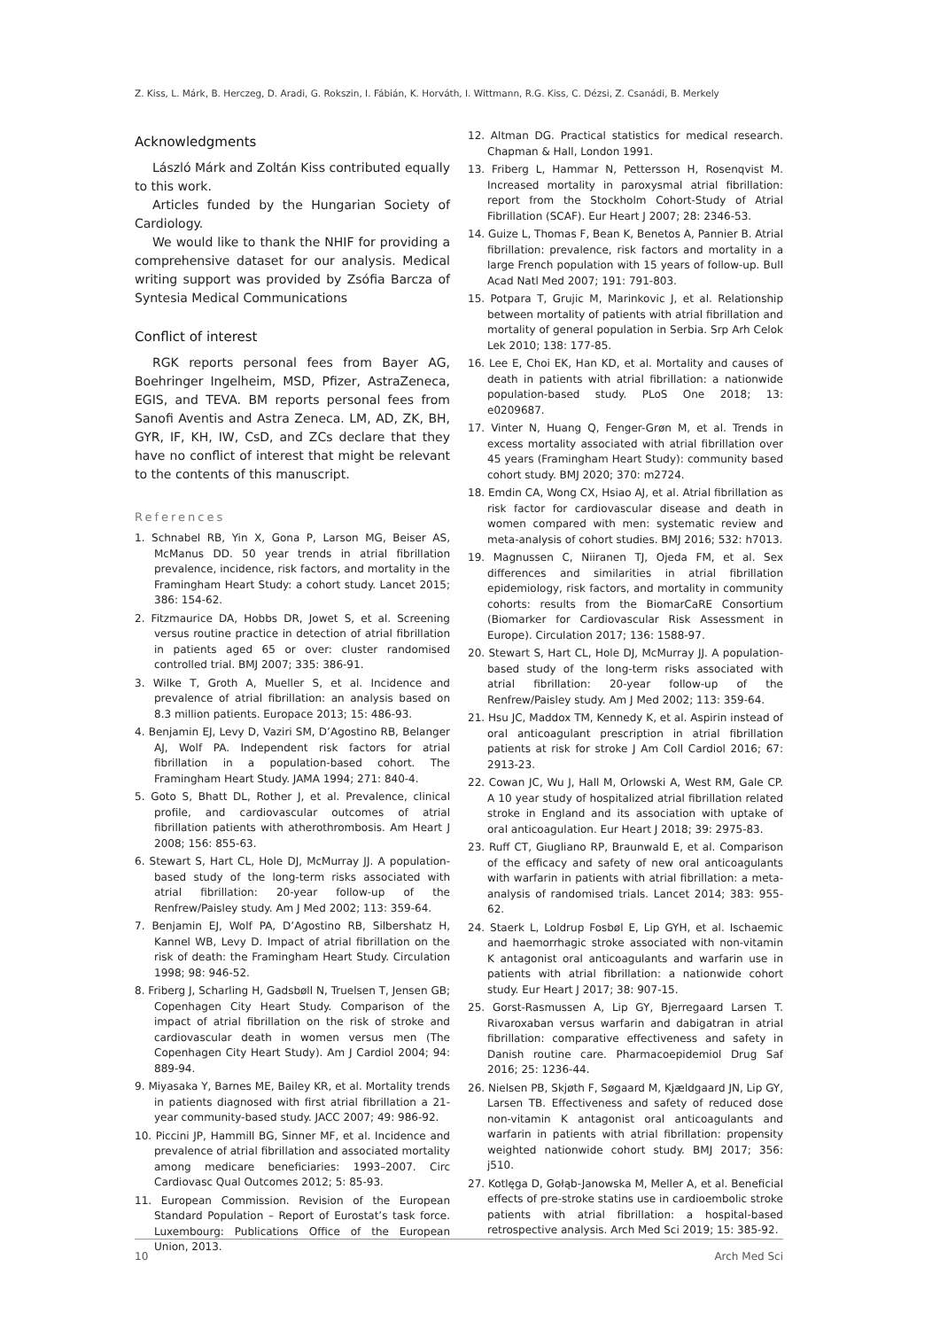Z. Kiss, L. Márk, B. Herczeg, D. Aradi, G. Rokszin, I. Fábián, K. Horváth, I. Wittmann, R.G. Kiss, C. Dézsi, Z. Csanádi, B. Merkely
Acknowledgments
László Márk and Zoltán Kiss contributed equally to this work.
Articles funded by the Hungarian Society of Cardiology.
We would like to thank the NHIF for providing a comprehensive dataset for our analysis. Medical writing support was provided by Zsófia Barcza of Syntesia Medical Communications
Conflict of interest
RGK reports personal fees from Bayer AG, Boehringer Ingelheim, MSD, Pfizer, AstraZeneca, EGIS, and TEVA. BM reports personal fees from Sanofi Aventis and Astra Zeneca. LM, AD, ZK, BH, GYR, IF, KH, IW, CsD, and ZCs declare that they have no conflict of interest that might be relevant to the contents of this manuscript.
References
1. Schnabel RB, Yin X, Gona P, Larson MG, Beiser AS, McManus DD. 50 year trends in atrial fibrillation prevalence, incidence, risk factors, and mortality in the Framingham Heart Study: a cohort study. Lancet 2015; 386: 154-62.
2. Fitzmaurice DA, Hobbs DR, Jowet S, et al. Screening versus routine practice in detection of atrial fibrillation in patients aged 65 or over: cluster randomised controlled trial. BMJ 2007; 335: 386-91.
3. Wilke T, Groth A, Mueller S, et al. Incidence and prevalence of atrial fibrillation: an analysis based on 8.3 million patients. Europace 2013; 15: 486-93.
4. Benjamin EJ, Levy D, Vaziri SM, D’Agostino RB, Belanger AJ, Wolf PA. Independent risk factors for atrial fibrillation in a population-based cohort. The Framingham Heart Study. JAMA 1994; 271: 840-4.
5. Goto S, Bhatt DL, Rother J, et al. Prevalence, clinical profile, and cardiovascular outcomes of atrial fibrillation patients with atherothrombosis. Am Heart J 2008; 156: 855-63.
6. Stewart S, Hart CL, Hole DJ, McMurray JJ. A population-based study of the long-term risks associated with atrial fibrillation: 20-year follow-up of the Renfrew/Paisley study. Am J Med 2002; 113: 359-64.
7. Benjamin EJ, Wolf PA, D’Agostino RB, Silbershatz H, Kannel WB, Levy D. Impact of atrial fibrillation on the risk of death: the Framingham Heart Study. Circulation 1998; 98: 946-52.
8. Friberg J, Scharling H, Gadsbøll N, Truelsen T, Jensen GB; Copenhagen City Heart Study. Comparison of the impact of atrial fibrillation on the risk of stroke and cardiovascular death in women versus men (The Copenhagen City Heart Study). Am J Cardiol 2004; 94: 889-94.
9. Miyasaka Y, Barnes ME, Bailey KR, et al. Mortality trends in patients diagnosed with first atrial fibrillation a 21-year community-based study. JACC 2007; 49: 986-92.
10. Piccini JP, Hammill BG, Sinner MF, et al. Incidence and prevalence of atrial fibrillation and associated mortality among medicare beneficiaries: 1993–2007. Circ Cardiovasc Qual Outcomes 2012; 5: 85-93.
11. European Commission. Revision of the European Standard Population – Report of Eurostat’s task force. Luxembourg: Publications Office of the European Union, 2013.
12. Altman DG. Practical statistics for medical research. Chapman & Hall, London 1991.
13. Friberg L, Hammar N, Pettersson H, Rosenqvist M. Increased mortality in paroxysmal atrial fibrillation: report from the Stockholm Cohort-Study of Atrial Fibrillation (SCAF). Eur Heart J 2007; 28: 2346-53.
14. Guize L, Thomas F, Bean K, Benetos A, Pannier B. Atrial fibrillation: prevalence, risk factors and mortality in a large French population with 15 years of follow-up. Bull Acad Natl Med 2007; 191: 791-803.
15. Potpara T, Grujic M, Marinkovic J, et al. Relationship between mortality of patients with atrial fibrillation and mortality of general population in Serbia. Srp Arh Celok Lek 2010; 138: 177-85.
16. Lee E, Choi EK, Han KD, et al. Mortality and causes of death in patients with atrial fibrillation: a nationwide population-based study. PLoS One 2018; 13: e0209687.
17. Vinter N, Huang Q, Fenger-Grøn M, et al. Trends in excess mortality associated with atrial fibrillation over 45 years (Framingham Heart Study): community based cohort study. BMJ 2020; 370: m2724.
18. Emdin CA, Wong CX, Hsiao AJ, et al. Atrial fibrillation as risk factor for cardiovascular disease and death in women compared with men: systematic review and meta-analysis of cohort studies. BMJ 2016; 532: h7013.
19. Magnussen C, Niiranen TJ, Ojeda FM, et al. Sex differences and similarities in atrial fibrillation epidemiology, risk factors, and mortality in community cohorts: results from the BiomarCaRE Consortium (Biomarker for Cardiovascular Risk Assessment in Europe). Circulation 2017; 136: 1588-97.
20. Stewart S, Hart CL, Hole DJ, McMurray JJ. A population-based study of the long-term risks associated with atrial fibrillation: 20-year follow-up of the Renfrew/Paisley study. Am J Med 2002; 113: 359-64.
21. Hsu JC, Maddox TM, Kennedy K, et al. Aspirin instead of oral anticoagulant prescription in atrial fibrillation patients at risk for stroke J Am Coll Cardiol 2016; 67: 2913-23.
22. Cowan JC, Wu J, Hall M, Orlowski A, West RM, Gale CP. A 10 year study of hospitalized atrial fibrillation related stroke in England and its association with uptake of oral anticoagulation. Eur Heart J 2018; 39: 2975-83.
23. Ruff CT, Giugliano RP, Braunwald E, et al. Comparison of the efficacy and safety of new oral anticoagulants with warfarin in patients with atrial fibrillation: a meta-analysis of randomised trials. Lancet 2014; 383: 955-62.
24. Staerk L, Loldrup Fosbøl E, Lip GYH, et al. Ischaemic and haemorrhagic stroke associated with non-vitamin K antagonist oral anticoagulants and warfarin use in patients with atrial fibrillation: a nationwide cohort study. Eur Heart J 2017; 38: 907-15.
25. Gorst-Rasmussen A, Lip GY, Bjerregaard Larsen T. Rivaroxaban versus warfarin and dabigatran in atrial fibrillation: comparative effectiveness and safety in Danish routine care. Pharmacoepidemiol Drug Saf 2016; 25: 1236-44.
26. Nielsen PB, Skjøth F, Søgaard M, Kjældgaard JN, Lip GY, Larsen TB. Effectiveness and safety of reduced dose non-vitamin K antagonist oral anticoagulants and warfarin in patients with atrial fibrillation: propensity weighted nationwide cohort study. BMJ 2017; 356: j510.
27. Kotlęga D, Gołąb-Janowska M, Meller A, et al. Beneficial effects of pre-stroke statins use in cardioembolic stroke patients with atrial fibrillation: a hospital-based retrospective analysis. Arch Med Sci 2019; 15: 385-92.
10 Arch Med Sci